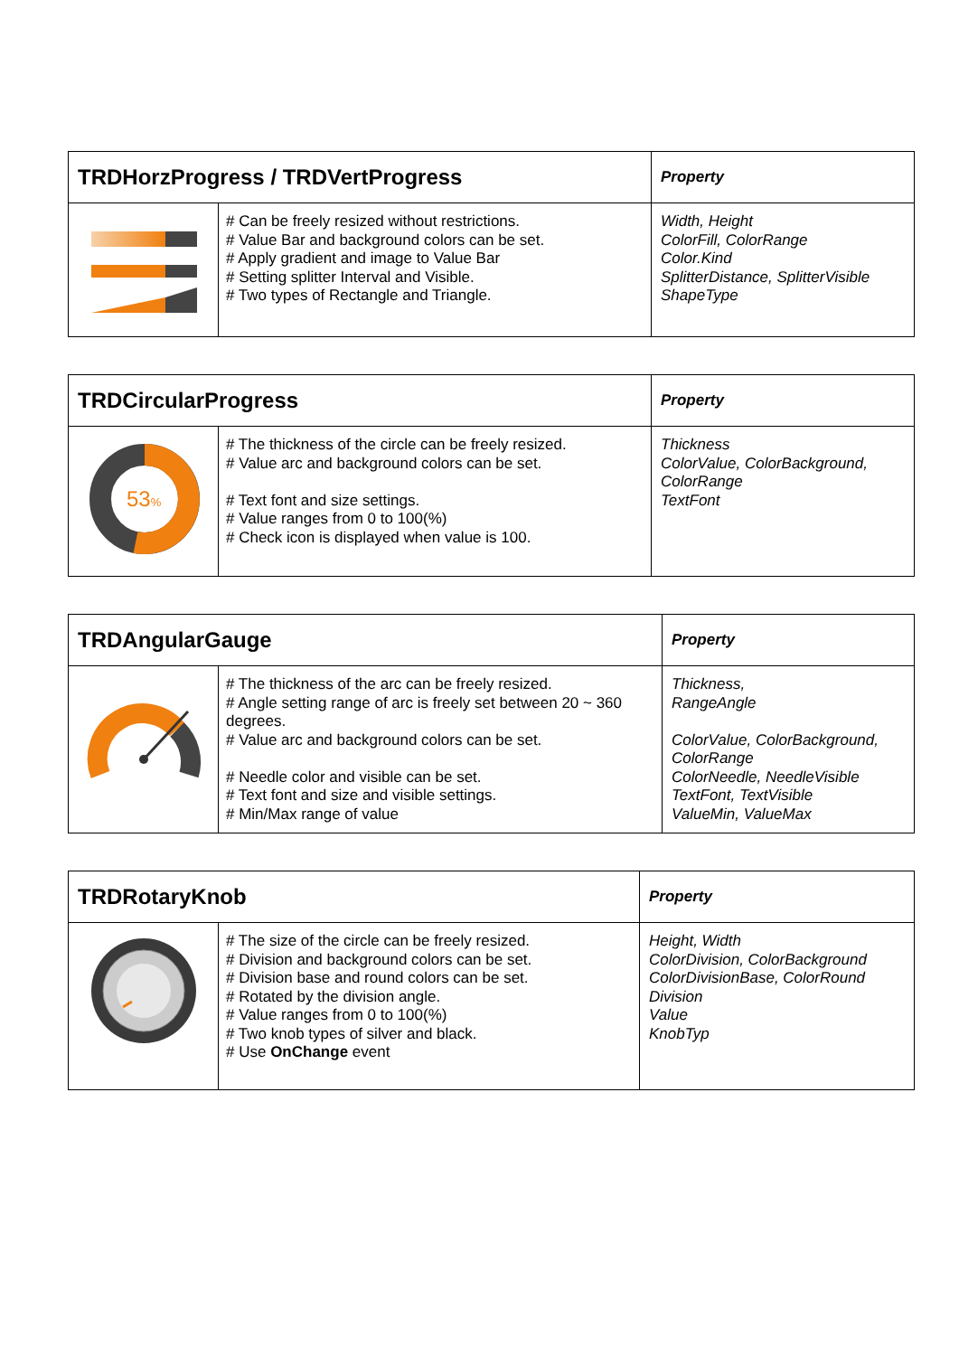| TRDHorzProgress / TRDVertProgress | | Property |
| --- | --- | --- |
| | # Can be freely resized without restrictions. # Value Bar and background colors can be set. # Apply gradient and image to Value Bar # Setting splitter Interval and Visible. # Two types of Rectangle and Triangle. | Width, Height ColorFill, ColorRange Color.Kind SplitterDistance, SplitterVisible ShapeType |
| TRDCircularProgress | | Property |
| --- | --- | --- |
| 53 % | # The thickness of the circle can be freely resized. # Value arc and background colors can be set. # Text font and size settings. # Value ranges from 0 to 100(%) # Check icon is displayed when value is 100. | Thickness ColorValue, ColorBackground, ColorRange TextFont |
| TRDAngularGauge | | Property |
| --- | --- | --- |
| | # The thickness of the arc can be freely resized. # Angle setting range of arc is freely set between 20 ~ 360 degrees. # Value arc and background colors can be set. # Needle color and visible can be set. # Text font and size and visible settings. # Min/Max range of value | Thickness, RangeAngle ColorValue, ColorBackground, ColorRange ColorNeedle, NeedleVisible TextFont, TextVisible ValueMin, ValueMax |
| TRDRotaryKnob | | Property |
| --- | --- | --- |
| | # The size of the circle can be freely resized. # Division and background colors can be set. # Division base and round colors can be set. # Rotated by the division angle. # Value ranges from 0 to 100(%) # Two knob types of silver and black. # Use OnChange event | Height, Width ColorDivision, ColorBackground ColorDivisionBase, ColorRound Division Value KnobTyp |